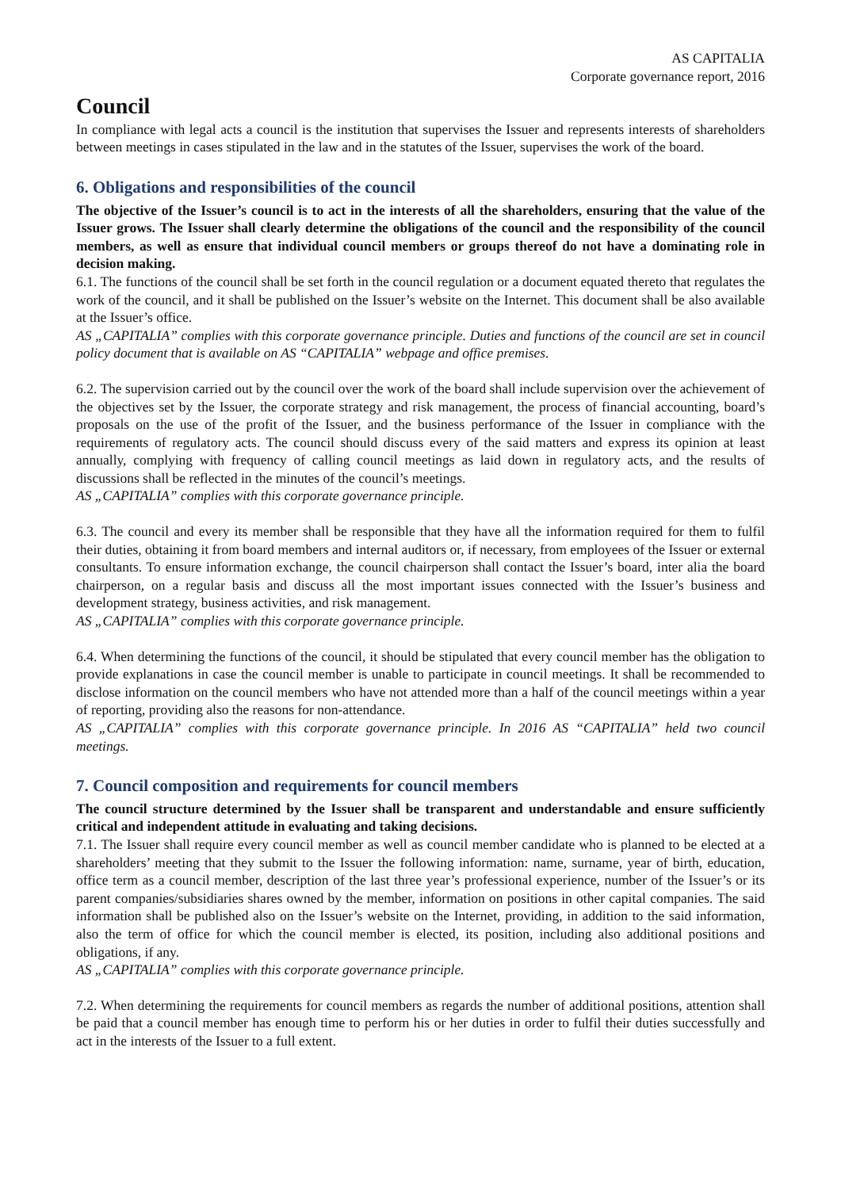AS CAPITALIA
Corporate governance report, 2016
Council
In compliance with legal acts a council is the institution that supervises the Issuer and represents interests of shareholders between meetings in cases stipulated in the law and in the statutes of the Issuer, supervises the work of the board.
6. Obligations and responsibilities of the council
The objective of the Issuer’s council is to act in the interests of all the shareholders, ensuring that the value of the Issuer grows. The Issuer shall clearly determine the obligations of the council and the responsibility of the council members, as well as ensure that individual council members or groups thereof do not have a dominating role in decision making.
6.1. The functions of the council shall be set forth in the council regulation or a document equated thereto that regulates the work of the council, and it shall be published on the Issuer’s website on the Internet. This document shall be also available at the Issuer’s office.
AS „CAPITALIA” complies with this corporate governance principle. Duties and functions of the council are set in council policy document that is available on AS “CAPITALIA” webpage and office premises.
6.2. The supervision carried out by the council over the work of the board shall include supervision over the achievement of the objectives set by the Issuer, the corporate strategy and risk management, the process of financial accounting, board’s proposals on the use of the profit of the Issuer, and the business performance of the Issuer in compliance with the requirements of regulatory acts. The council should discuss every of the said matters and express its opinion at least annually, complying with frequency of calling council meetings as laid down in regulatory acts, and the results of discussions shall be reflected in the minutes of the council’s meetings.
AS „CAPITALIA” complies with this corporate governance principle.
6.3. The council and every its member shall be responsible that they have all the information required for them to fulfil their duties, obtaining it from board members and internal auditors or, if necessary, from employees of the Issuer or external consultants. To ensure information exchange, the council chairperson shall contact the Issuer’s board, inter alia the board chairperson, on a regular basis and discuss all the most important issues connected with the Issuer’s business and development strategy, business activities, and risk management.
AS „CAPITALIA” complies with this corporate governance principle.
6.4. When determining the functions of the council, it should be stipulated that every council member has the obligation to provide explanations in case the council member is unable to participate in council meetings. It shall be recommended to disclose information on the council members who have not attended more than a half of the council meetings within a year of reporting, providing also the reasons for non-attendance.
AS „CAPITALIA” complies with this corporate governance principle. In 2016 AS “CAPITALIA” held two council meetings.
7. Council composition and requirements for council members
The council structure determined by the Issuer shall be transparent and understandable and ensure sufficiently critical and independent attitude in evaluating and taking decisions.
7.1. The Issuer shall require every council member as well as council member candidate who is planned to be elected at a shareholders’ meeting that they submit to the Issuer the following information: name, surname, year of birth, education, office term as a council member, description of the last three year’s professional experience, number of the Issuer’s or its parent companies/subsidiaries shares owned by the member, information on positions in other capital companies. The said information shall be published also on the Issuer’s website on the Internet, providing, in addition to the said information, also the term of office for which the council member is elected, its position, including also additional positions and obligations, if any.
AS „CAPITALIA” complies with this corporate governance principle.
7.2. When determining the requirements for council members as regards the number of additional positions, attention shall be paid that a council member has enough time to perform his or her duties in order to fulfil their duties successfully and act in the interests of the Issuer to a full extent.